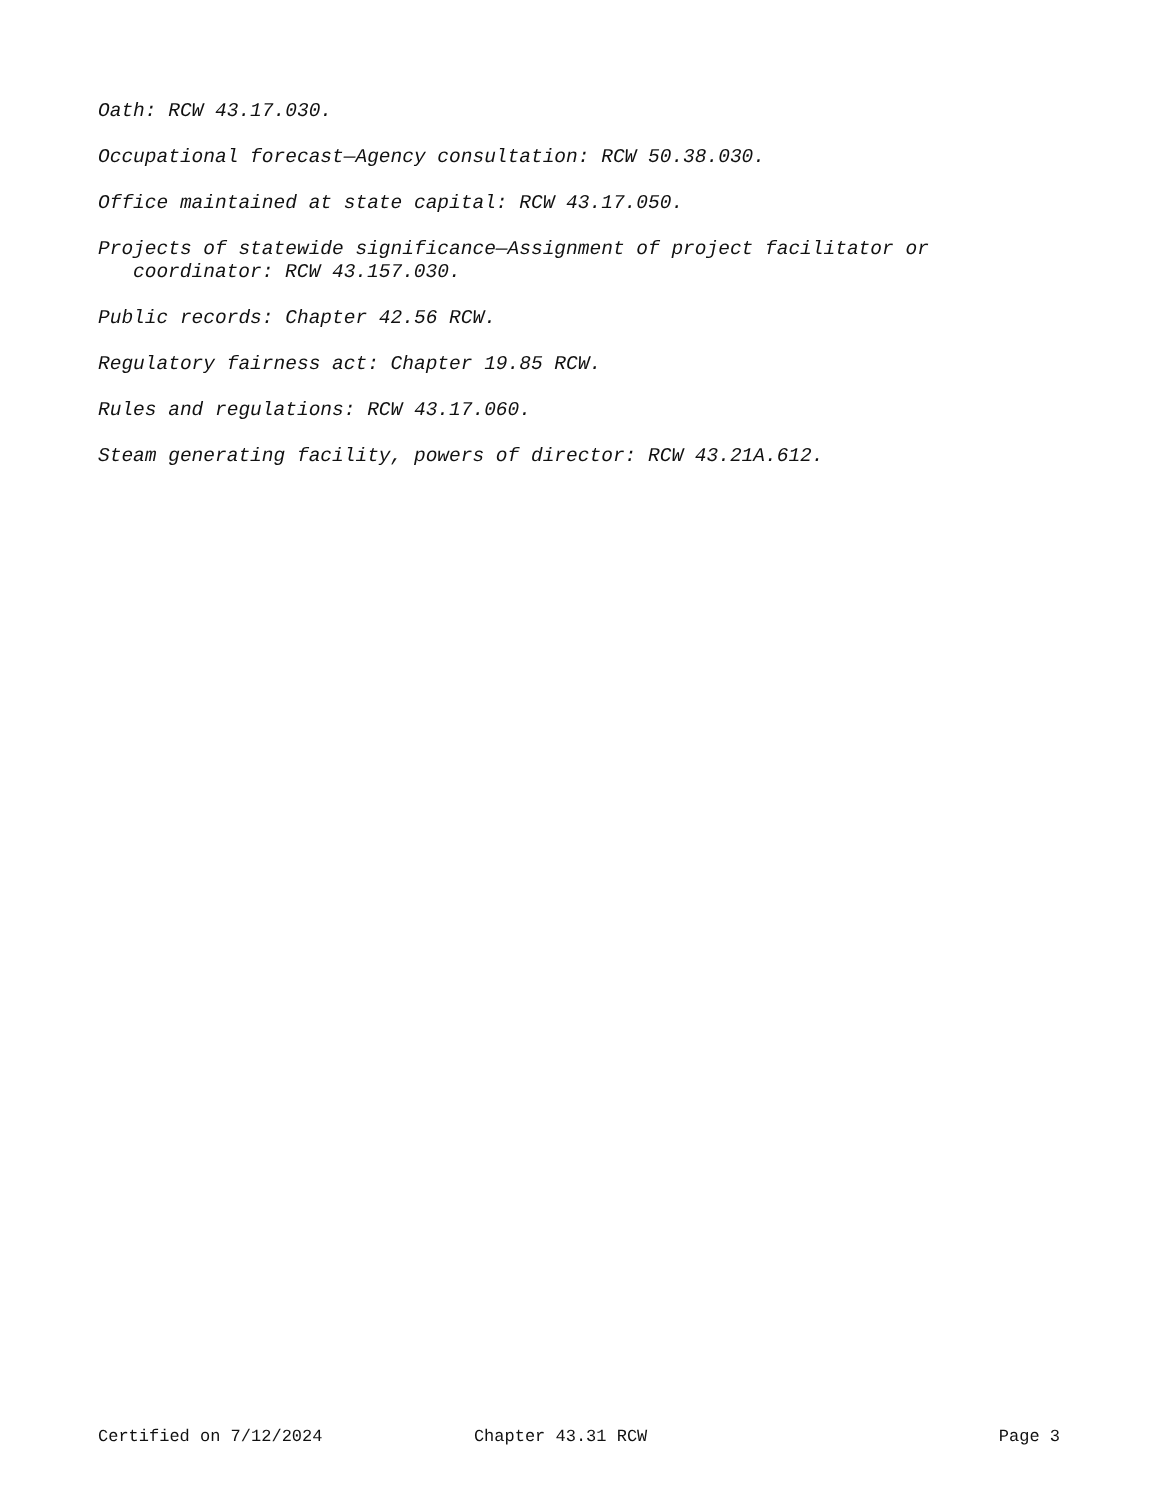Oath: RCW 43.17.030.
Occupational forecast—Agency consultation: RCW 50.38.030.
Office maintained at state capital: RCW 43.17.050.
Projects of statewide significance—Assignment of project facilitator or coordinator: RCW 43.157.030.
Public records: Chapter 42.56 RCW.
Regulatory fairness act: Chapter 19.85 RCW.
Rules and regulations: RCW 43.17.060.
Steam generating facility, powers of director: RCW 43.21A.612.
Certified on 7/12/2024 Chapter 43.31 RCW Page 3